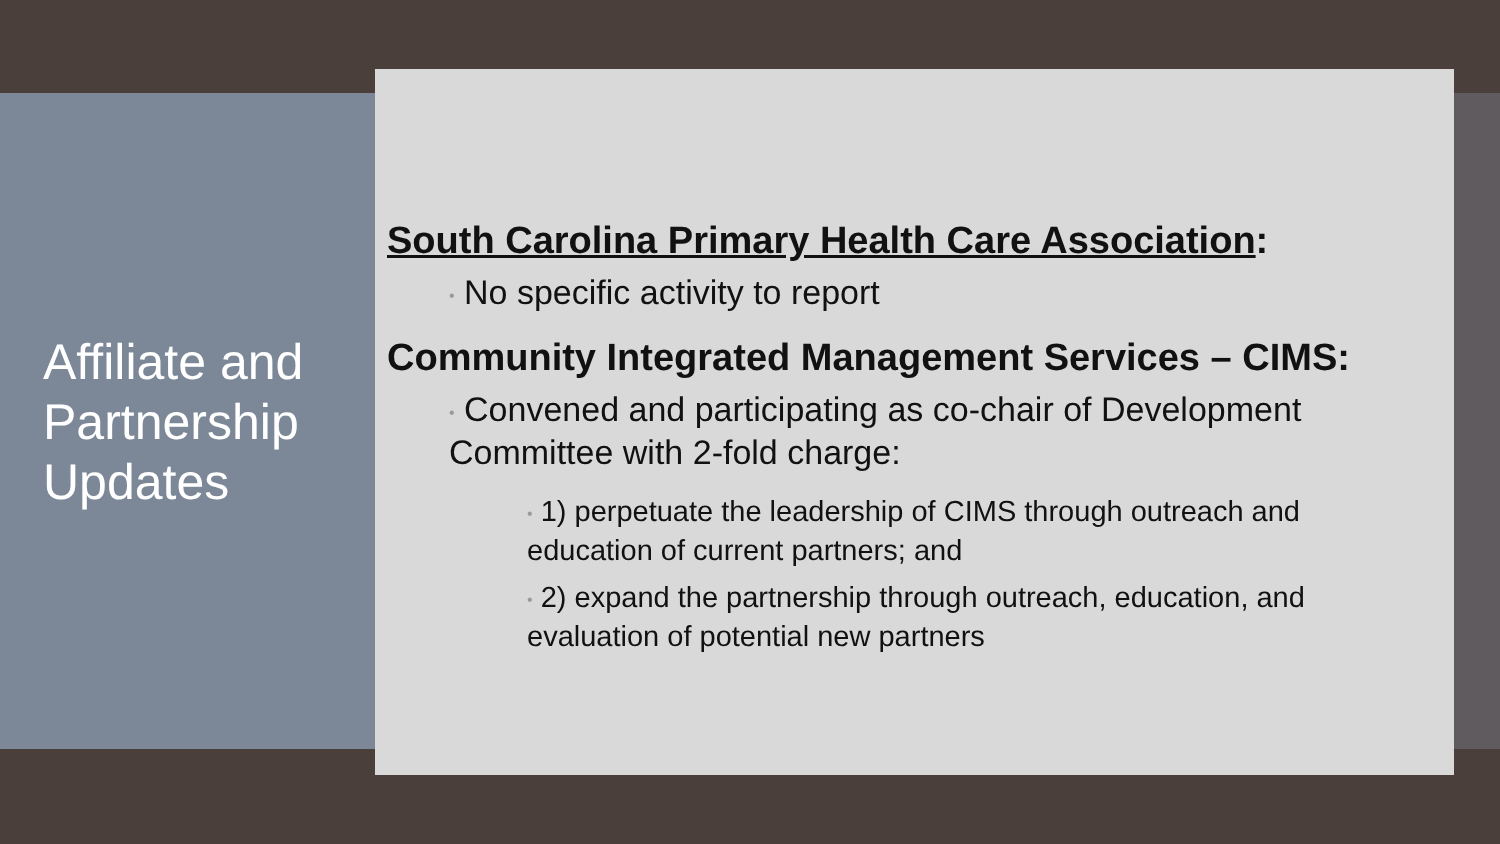Affiliate and Partnership Updates
South Carolina Primary Health Care Association:
• No specific activity to report
Community Integrated Management Services – CIMS:
• Convened and participating as co-chair of Development Committee with 2-fold charge:
• 1) perpetuate the leadership of CIMS through outreach and education of current partners; and
• 2) expand the partnership through outreach, education, and evaluation of potential new partners